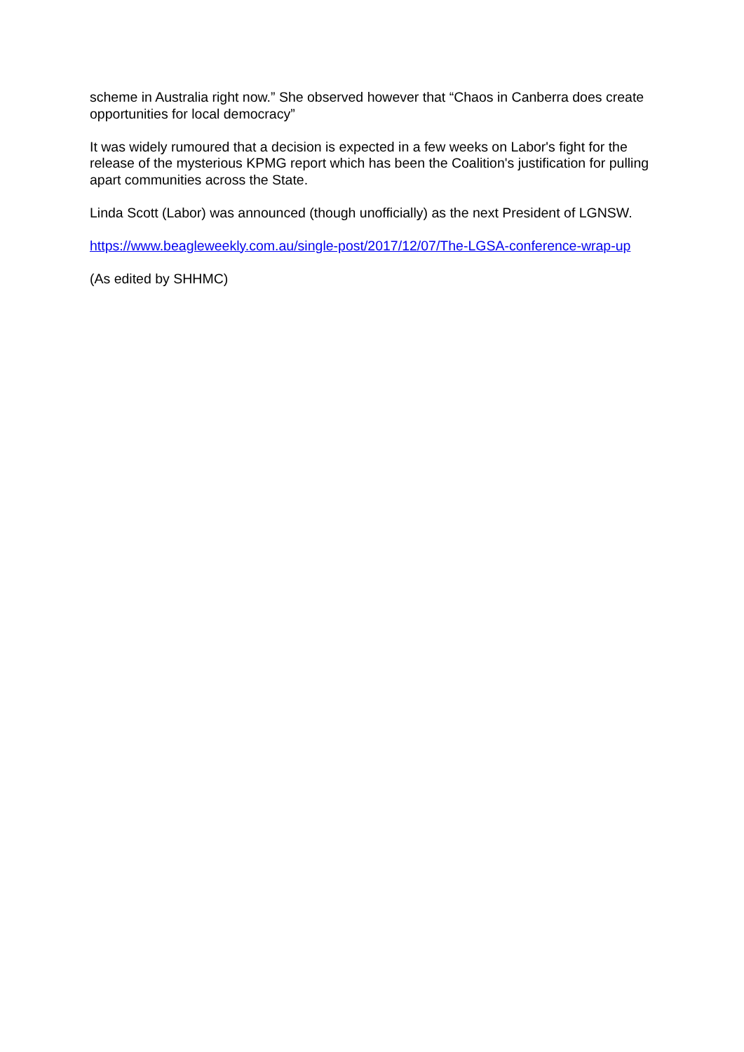scheme in Australia right now.” She observed however that “Chaos in Canberra does create opportunities for local democracy”
It was widely rumoured that a decision is expected in a few weeks on Labor's fight for the release of the mysterious KPMG report which has been the Coalition's justification for pulling apart communities across the State.
Linda Scott (Labor) was announced (though unofficially) as the next President of LGNSW.
https://www.beagleweekly.com.au/single-post/2017/12/07/The-LGSA-conference-wrap-up
(As edited by SHHMC)